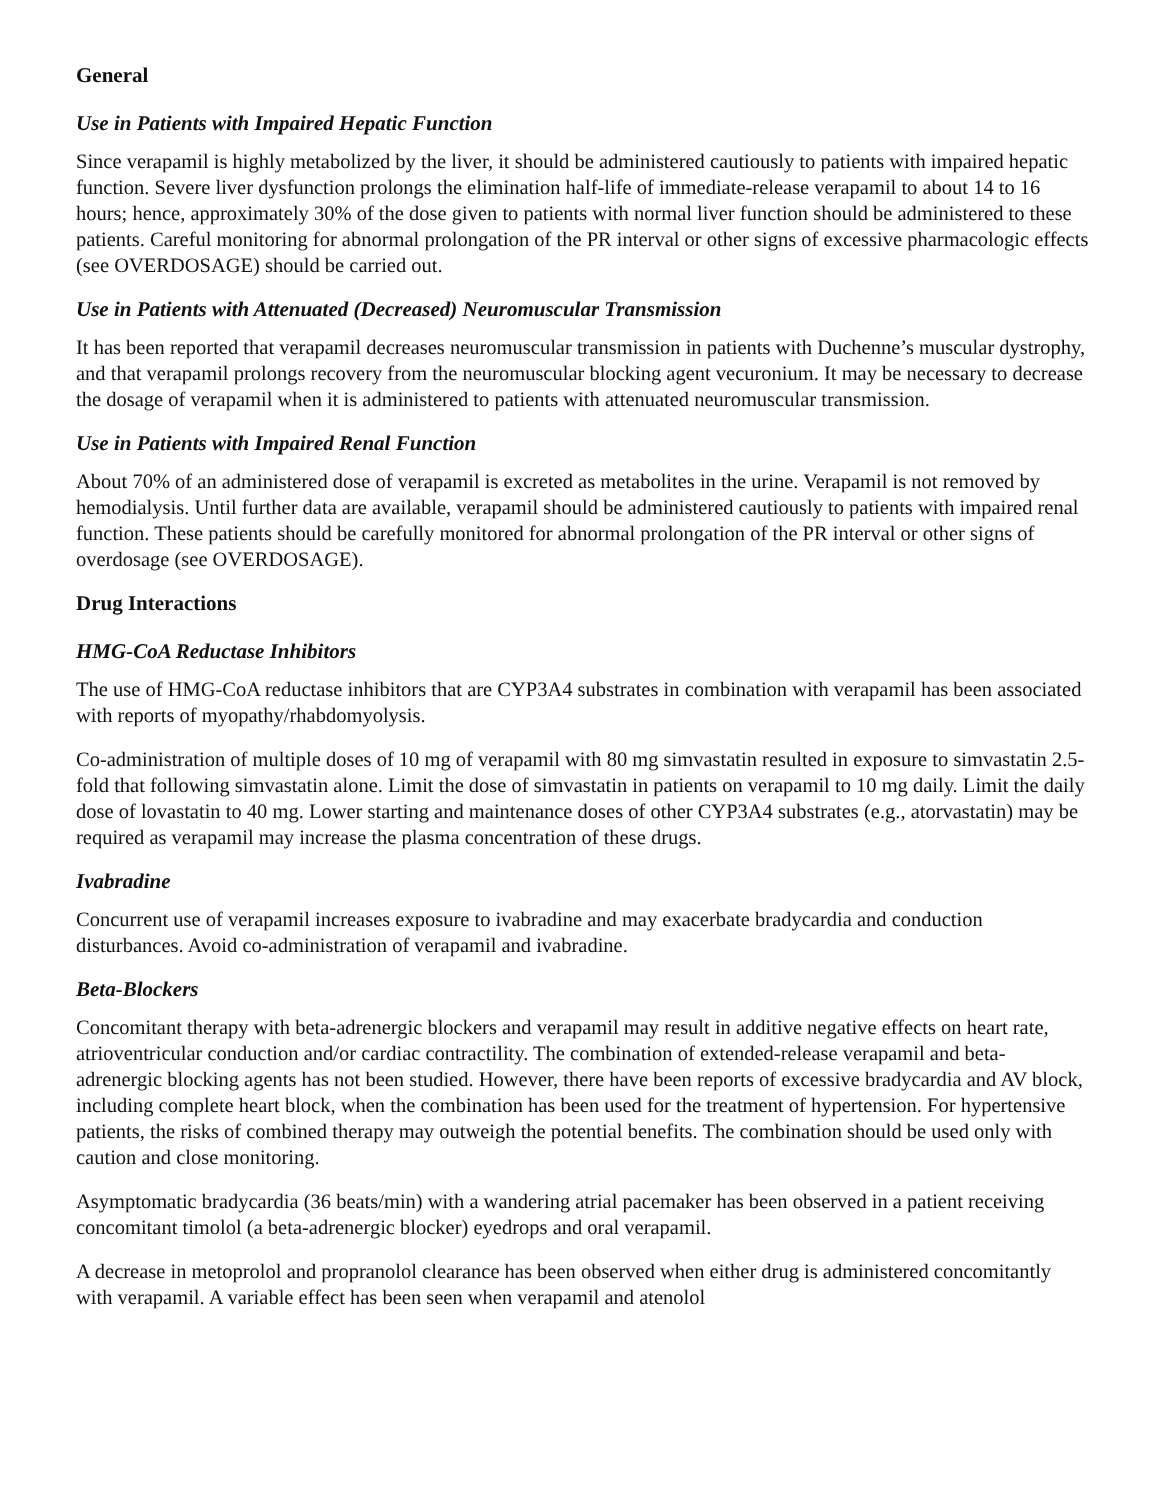General
Use in Patients with Impaired Hepatic Function
Since verapamil is highly metabolized by the liver, it should be administered cautiously to patients with impaired hepatic function. Severe liver dysfunction prolongs the elimination half-life of immediate-release verapamil to about 14 to 16 hours; hence, approximately 30% of the dose given to patients with normal liver function should be administered to these patients. Careful monitoring for abnormal prolongation of the PR interval or other signs of excessive pharmacologic effects (see OVERDOSAGE) should be carried out.
Use in Patients with Attenuated (Decreased) Neuromuscular Transmission
It has been reported that verapamil decreases neuromuscular transmission in patients with Duchenne’s muscular dystrophy, and that verapamil prolongs recovery from the neuromuscular blocking agent vecuronium. It may be necessary to decrease the dosage of verapamil when it is administered to patients with attenuated neuromuscular transmission.
Use in Patients with Impaired Renal Function
About 70% of an administered dose of verapamil is excreted as metabolites in the urine. Verapamil is not removed by hemodialysis. Until further data are available, verapamil should be administered cautiously to patients with impaired renal function. These patients should be carefully monitored for abnormal prolongation of the PR interval or other signs of overdosage (see OVERDOSAGE).
Drug Interactions
HMG-CoA Reductase Inhibitors
The use of HMG-CoA reductase inhibitors that are CYP3A4 substrates in combination with verapamil has been associated with reports of myopathy/rhabdomyolysis.
Co-administration of multiple doses of 10 mg of verapamil with 80 mg simvastatin resulted in exposure to simvastatin 2.5-fold that following simvastatin alone. Limit the dose of simvastatin in patients on verapamil to 10 mg daily. Limit the daily dose of lovastatin to 40 mg. Lower starting and maintenance doses of other CYP3A4 substrates (e.g., atorvastatin) may be required as verapamil may increase the plasma concentration of these drugs.
Ivabradine
Concurrent use of verapamil increases exposure to ivabradine and may exacerbate bradycardia and conduction disturbances. Avoid co-administration of verapamil and ivabradine.
Beta-Blockers
Concomitant therapy with beta-adrenergic blockers and verapamil may result in additive negative effects on heart rate, atrioventricular conduction and/or cardiac contractility. The combination of extended-release verapamil and beta-adrenergic blocking agents has not been studied. However, there have been reports of excessive bradycardia and AV block, including complete heart block, when the combination has been used for the treatment of hypertension. For hypertensive patients, the risks of combined therapy may outweigh the potential benefits. The combination should be used only with caution and close monitoring.
Asymptomatic bradycardia (36 beats/min) with a wandering atrial pacemaker has been observed in a patient receiving concomitant timolol (a beta-adrenergic blocker) eyedrops and oral verapamil.
A decrease in metoprolol and propranolol clearance has been observed when either drug is administered concomitantly with verapamil. A variable effect has been seen when verapamil and atenolol